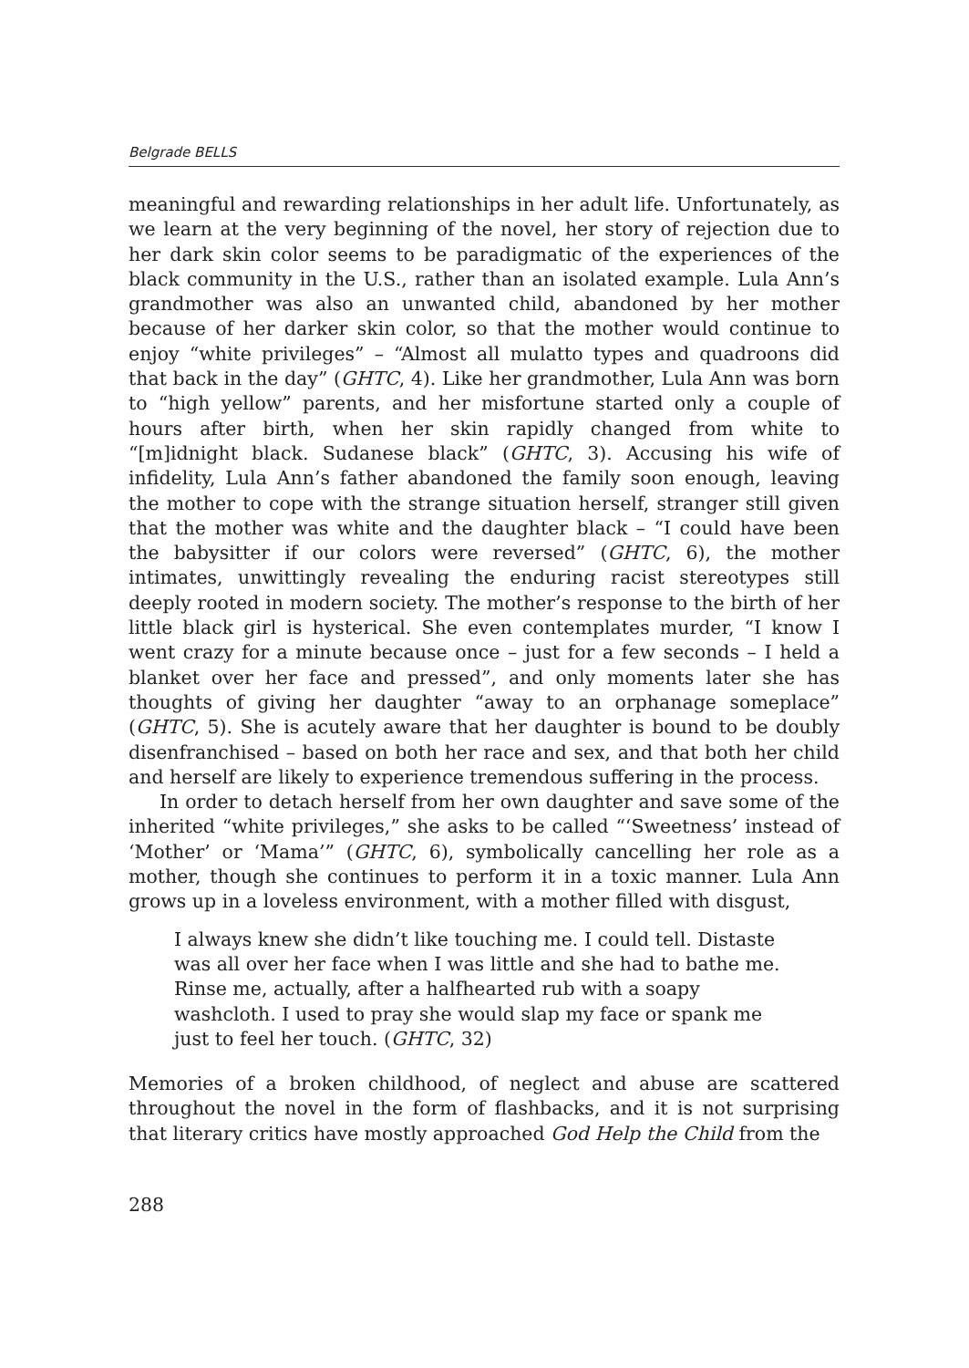Belgrade BELLS
meaningful and rewarding relationships in her adult life. Unfortunately, as we learn at the very beginning of the novel, her story of rejection due to her dark skin color seems to be paradigmatic of the experiences of the black community in the U.S., rather than an isolated example. Lula Ann’s grandmother was also an unwanted child, abandoned by her mother because of her darker skin color, so that the mother would continue to enjoy “white privileges” – “Almost all mulatto types and quadroons did that back in the day” (GHTC, 4). Like her grandmother, Lula Ann was born to “high yellow” parents, and her misfortune started only a couple of hours after birth, when her skin rapidly changed from white to “[m]idnight black. Sudanese black” (GHTC, 3). Accusing his wife of infidelity, Lula Ann’s father abandoned the family soon enough, leaving the mother to cope with the strange situation herself, stranger still given that the mother was white and the daughter black – “I could have been the babysitter if our colors were reversed” (GHTC, 6), the mother intimates, unwittingly revealing the enduring racist stereotypes still deeply rooted in modern society. The mother’s response to the birth of her little black girl is hysterical. She even contemplates murder, “I know I went crazy for a minute because once – just for a few seconds – I held a blanket over her face and pressed”, and only moments later she has thoughts of giving her daughter “away to an orphanage someplace” (GHTC, 5). She is acutely aware that her daughter is bound to be doubly disenfranchised – based on both her race and sex, and that both her child and herself are likely to experience tremendous suffering in the process.
In order to detach herself from her own daughter and save some of the inherited “white privileges,” she asks to be called “‘Sweetness’ instead of ‘Mother’ or ‘Mama’” (GHTC, 6), symbolically cancelling her role as a mother, though she continues to perform it in a toxic manner. Lula Ann grows up in a loveless environment, with a mother filled with disgust,
I always knew she didn’t like touching me. I could tell. Distaste was all over her face when I was little and she had to bathe me. Rinse me, actually, after a halfhearted rub with a soapy washcloth. I used to pray she would slap my face or spank me just to feel her touch. (GHTC, 32)
Memories of a broken childhood, of neglect and abuse are scattered throughout the novel in the form of flashbacks, and it is not surprising that literary critics have mostly approached God Help the Child from the
288